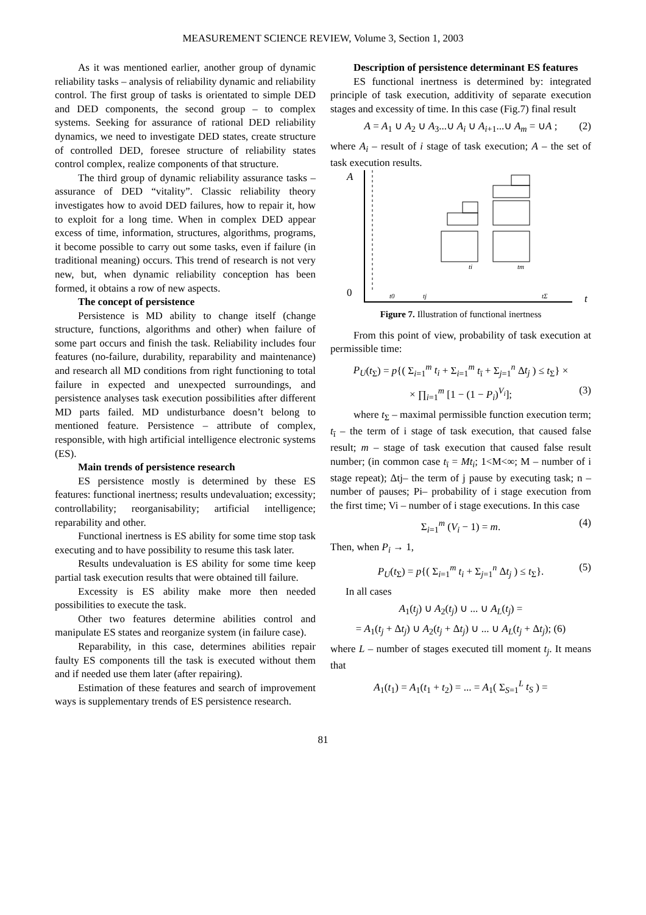MEASUREMENT SCIENCE REVIEW, Volume 3, Section 1, 2003
As it was mentioned earlier, another group of dynamic reliability tasks – analysis of reliability dynamic and reliability control. The first group of tasks is orientated to simple DED and DED components, the second group – to complex systems. Seeking for assurance of rational DED reliability dynamics, we need to investigate DED states, create structure of controlled DED, foresee structure of reliability states control complex, realize components of that structure.
The third group of dynamic reliability assurance tasks – assurance of DED “vitality”. Classic reliability theory investigates how to avoid DED failures, how to repair it, how to exploit for a long time. When in complex DED appear excess of time, information, structures, algorithms, programs, it become possible to carry out some tasks, even if failure (in traditional meaning) occurs. This trend of research is not very new, but, when dynamic reliability conception has been formed, it obtains a row of new aspects.
The concept of persistence
Persistence is MD ability to change itself (change structure, functions, algorithms and other) when failure of some part occurs and finish the task. Reliability includes four features (no-failure, durability, reparability and maintenance) and research all MD conditions from right functioning to total failure in expected and unexpected surroundings, and persistence analyses task execution possibilities after different MD parts failed. MD undisturbance doesn’t belong to mentioned feature. Persistence – attribute of complex, responsible, with high artificial intelligence electronic systems (ES).
Main trends of persistence research
ES persistence mostly is determined by these ES features: functional inertness; results undevaluation; excessity; controllability; reorganisability; artificial intelligence; reparability and other.
Functional inertness is ES ability for some time stop task executing and to have possibility to resume this task later.
Results undevaluation is ES ability for some time keep partial task execution results that were obtained till failure.
Excessity is ES ability make more then needed possibilities to execute the task.
Other two features determine abilities control and manipulate ES states and reorganize system (in failure case).
Reparability, in this case, determines abilities repair faulty ES components till the task is executed without them and if needed use them later (after repairing).
Estimation of these features and search of improvement ways is supplementary trends of ES persistence research.
Description of persistence determinant ES features
ES functional inertness is determined by: integrated principle of task execution, additivity of separate execution stages and excessity of time. In this case (Fig.7) final result
A = A<sub>1</sub> ∪ A<sub>2</sub> ∪ A<sub>3</sub>...∪ A<sub>i</sub> ∪ A<sub>i+1</sub>...∪ A<sub>m</sub> = ∪A ; (2)
where A<sub>i</sub> – result of i stage of task execution; A – the set of task execution results.
t0
tj
tΣ
ti
tm
A
0 t
Figure 7. Illustration of functional inertness
From this point of view, probability of task execution at permissible time:
P<sub>U</sub>(t<sub>Σ</sub>) = p{( Σ<sub>i=1</sub><sup>m</sup> t<sub>i</sub> + Σ<sub>i=1</sub><sup>m</sup> t<sub>ī</sub> + Σ<sub>j=1</sub><sup>n</sup> Δt<sub>j</sub> ) ≤ t<sub>Σ</sub>} ×
× ∏<sub>i=1</sub><sup>m</sup> [1 − (1 − P<sub>i</sub>)<sup>V<sub>i</sub></sup>]; (3)
where t<sub>Σ</sub> – maximal permissible function execution term; t<sub>ī</sub> – the term of i stage of task execution, that caused false result; m – stage of task execution that caused false result number; (in common case t<sub>ī</sub> = Mt<sub>i</sub>; 1<M<∞; M – number of i stage repeat); Δtj– the term of j pause by executing task; n –number of pauses; Pi– probability of i stage execution from the first time; Vi – number of i stage executions. In this case
Σ<sub>i=1</sub><sup>m</sup> (V<sub>i</sub> − 1) = m. (4)
Then, when P<sub>i</sub> → 1,
P<sub>U</sub>(t<sub>Σ</sub>) = p{( Σ<sub>i=1</sub><sup>m</sup> t<sub>i</sub> + Σ<sub>j=1</sub><sup>n</sup> Δt<sub>j</sub> ) ≤ t<sub>Σ</sub>}. (5)
In all cases
A<sub>1</sub>(t<sub>j</sub>) ∪ A<sub>2</sub>(t<sub>j</sub>) ∪ ... ∪ A<sub>L</sub>(t<sub>j</sub>) =
= A<sub>1</sub>(t<sub>j</sub> + Δt<sub>j</sub>) ∪ A<sub>2</sub>(t<sub>j</sub> + Δt<sub>j</sub>) ∪ ... ∪ A<sub>L</sub>(t<sub>j</sub> + Δt<sub>j</sub>); (6)
where L – number of stages executed till moment t<sub>j</sub>. It means that
A<sub>1</sub>(t<sub>1</sub>) = A<sub>1</sub>(t<sub>1</sub> + t<sub>2</sub>) = ... = A<sub>1</sub>( Σ<sub>S=1</sub><sup>L</sup> t<sub>S</sub> ) =
81